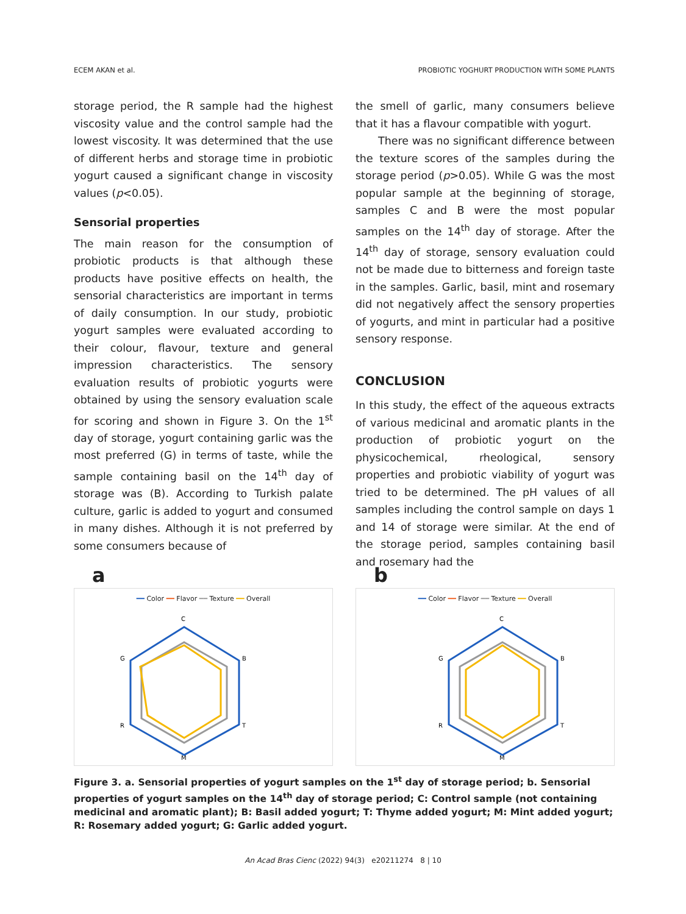ECEM AKAN et al. PROBIOTIC YOGHURT PRODUCTION WITH SOME PLANTS
storage period, the R sample had the highest viscosity value and the control sample had the lowest viscosity. It was determined that the use of different herbs and storage time in probiotic yogurt caused a significant change in viscosity values (p<0.05).
Sensorial properties
The main reason for the consumption of probiotic products is that although these products have positive effects on health, the sensorial characteristics are important in terms of daily consumption. In our study, probiotic yogurt samples were evaluated according to their colour, flavour, texture and general impression characteristics. The sensory evaluation results of probiotic yogurts were obtained by using the sensory evaluation scale for scoring and shown in Figure 3. On the 1<sup>st</sup> day of storage, yogurt containing garlic was the most preferred (G) in terms of taste, while the sample containing basil on the 14<sup>th</sup> day of storage was (B). According to Turkish palate culture, garlic is added to yogurt and consumed in many dishes. Although it is not preferred by some consumers because of
the smell of garlic, many consumers believe that it has a flavour compatible with yogurt.
There was no significant difference between the texture scores of the samples during the storage period (p>0.05). While G was the most popular sample at the beginning of storage, samples C and B were the most popular samples on the 14<sup>th</sup> day of storage. After the 14<sup>th</sup> day of storage, sensory evaluation could not be made due to bitterness and foreign taste in the samples. Garlic, basil, mint and rosemary did not negatively affect the sensory properties of yogurts, and mint in particular had a positive sensory response.
CONCLUSION
In this study, the effect of the aqueous extracts of various medicinal and aromatic plants in the production of probiotic yogurt on the physicochemical, rheological, sensory properties and probiotic viability of yogurt was tried to be determined. The pH values of all samples including the control sample on days 1 and 14 of storage were similar. At the end of the storage period, samples containing basil and rosemary had the
a
━━ Color ━━ Flavor ━━ Texture ━━ Overall
C
B
T
M
R
G
b
━━ Color ━━ Flavor ━━ Texture ━━ Overall
C
B
T
M
R
G
Figure 3. a. Sensorial properties of yogurt samples on the 1<sup>st</sup> day of storage period; b. Sensorial properties of yogurt samples on the 14<sup>th</sup> day of storage period; C: Control sample (not containing medicinal and aromatic plant); B: Basil added yogurt; T: Thyme added yogurt; M: Mint added yogurt; R: Rosemary added yogurt; G: Garlic added yogurt.
An Acad Bras Cienc (2022) 94(3) e20211274 8 | 10